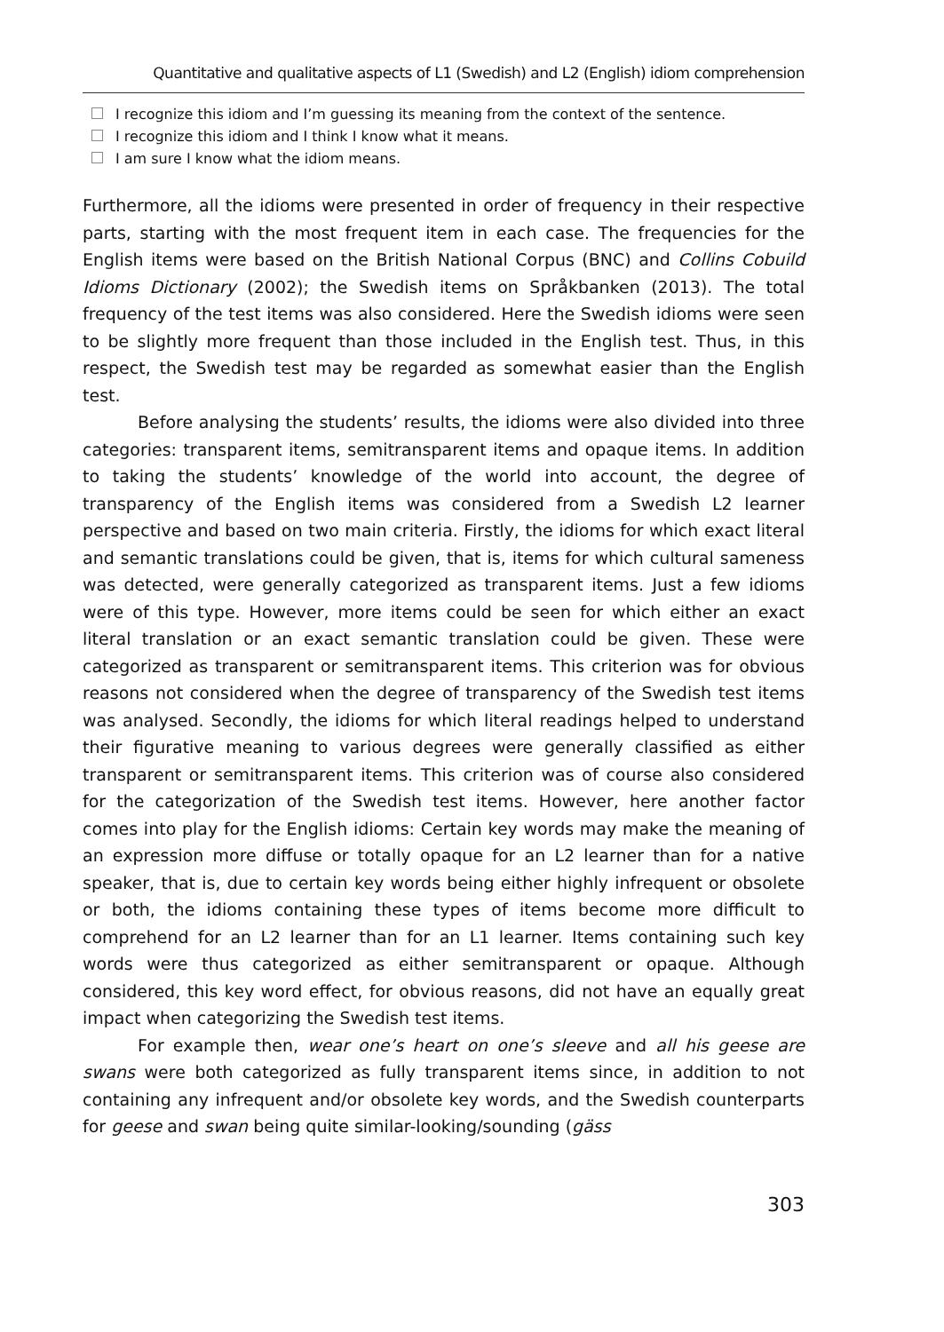Quantitative and qualitative aspects of L1 (Swedish) and L2 (English) idiom comprehension
I recognize this idiom and I’m guessing its meaning from the context of the sentence.
I recognize this idiom and I think I know what it means.
I am sure I know what the idiom means.
Furthermore, all the idioms were presented in order of frequency in their respective parts, starting with the most frequent item in each case. The frequencies for the English items were based on the British National Corpus (BNC) and Collins Cobuild Idioms Dictionary (2002); the Swedish items on Språkbanken (2013). The total frequency of the test items was also considered. Here the Swedish idioms were seen to be slightly more frequent than those included in the English test. Thus, in this respect, the Swedish test may be regarded as somewhat easier than the English test.
Before analysing the students’ results, the idioms were also divided into three categories: transparent items, semitransparent items and opaque items. In addition to taking the students’ knowledge of the world into account, the degree of transparency of the English items was considered from a Swedish L2 learner perspective and based on two main criteria. Firstly, the idioms for which exact literal and semantic translations could be given, that is, items for which cultural sameness was detected, were generally categorized as transparent items. Just a few idioms were of this type. However, more items could be seen for which either an exact literal translation or an exact semantic translation could be given. These were categorized as transparent or semitransparent items. This criterion was for obvious reasons not considered when the degree of transparency of the Swedish test items was analysed. Secondly, the idioms for which literal readings helped to understand their figurative meaning to various degrees were generally classified as either transparent or semitransparent items. This criterion was of course also considered for the categorization of the Swedish test items. However, here another factor comes into play for the English idioms: Certain key words may make the meaning of an expression more diffuse or totally opaque for an L2 learner than for a native speaker, that is, due to certain key words being either highly infrequent or obsolete or both, the idioms containing these types of items become more difficult to comprehend for an L2 learner than for an L1 learner. Items containing such key words were thus categorized as either semitransparent or opaque. Although considered, this key word effect, for obvious reasons, did not have an equally great impact when categorizing the Swedish test items.
For example then, wear one’s heart on one’s sleeve and all his geese are swans were both categorized as fully transparent items since, in addition to not containing any infrequent and/or obsolete key words, and the Swedish counterparts for geese and swan being quite similar-looking/sounding (gäss
303